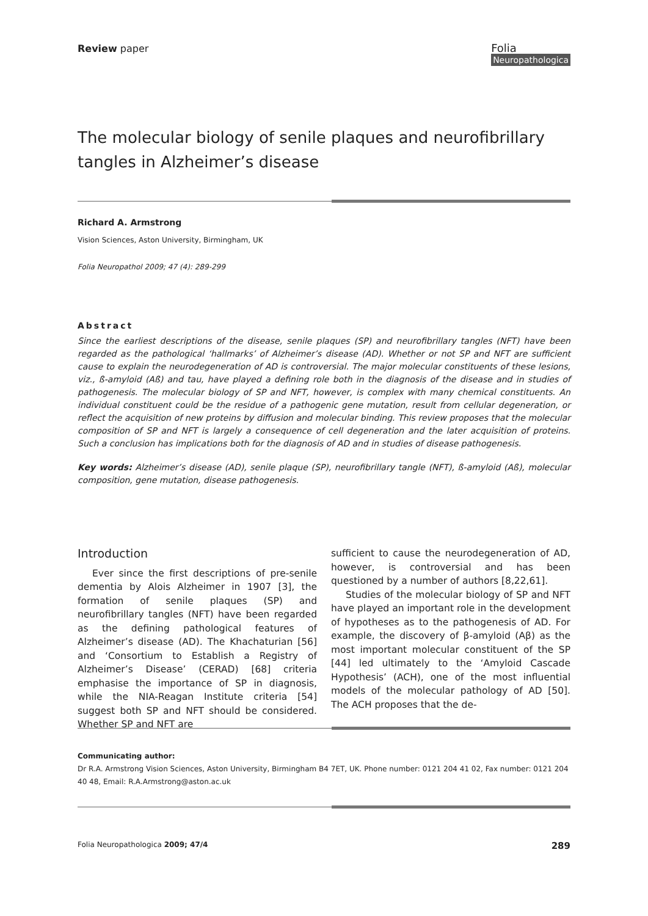Review paper
Folia
Neuropathologica
The molecular biology of senile plaques and neurofibrillary tangles in Alzheimer’s disease
Richard A. Armstrong
Vision Sciences, Aston University, Birmingham, UK
Folia Neuropathol 2009; 47 (4): 289-299
Abstract
Since the earliest descriptions of the disease, senile plaques (SP) and neurofibrillary tangles (NFT) have been regarded as the pathological ‘hallmarks’ of Alzheimer’s disease (AD). Whether or not SP and NFT are sufficient cause to explain the neurodegeneration of AD is controversial. The major molecular constituents of these lesions, viz., ß-amyloid (Aß) and tau, have played a defining role both in the diagnosis of the disease and in studies of pathogenesis. The molecular biology of SP and NFT, however, is complex with many chemical constituents. An individual constituent could be the residue of a pathogenic gene mutation, result from cellular degeneration, or reflect the acquisition of new proteins by diffusion and molecular binding. This review proposes that the molecular composition of SP and NFT is largely a consequence of cell degeneration and the later acquisition of proteins. Such a conclusion has implications both for the diagnosis of AD and in studies of disease pathogenesis.
Key words: Alzheimer’s disease (AD), senile plaque (SP), neurofibrillary tangle (NFT), ß-amyloid (Aß), molecular composition, gene mutation, disease pathogenesis.
Introduction
Ever since the first descriptions of pre-senile dementia by Alois Alzheimer in 1907 [3], the formation of senile plaques (SP) and neurofibrillary tangles (NFT) have been regarded as the defining pathological features of Alzheimer’s disease (AD). The Khachaturian [56] and ‘Consortium to Establish a Registry of Alzheimer’s Disease’ (CERAD) [68] criteria emphasise the importance of SP in diagnosis, while the NIA-Reagan Institute criteria [54] suggest both SP and NFT should be considered. Whether SP and NFT are
sufficient to cause the neurodegeneration of AD, however, is controversial and has been questioned by a number of authors [8,22,61].
Studies of the molecular biology of SP and NFT have played an important role in the development of hypotheses as to the pathogenesis of AD. For example, the discovery of β-amyloid (Aβ) as the most important molecular constituent of the SP [44] led ultimately to the ‘Amyloid Cascade Hypothesis’ (ACH), one of the most influential models of the molecular pathology of AD [50]. The ACH proposes that the de-
Communicating author:
Dr R.A. Armstrong Vision Sciences, Aston University, Birmingham B4 7ET, UK. Phone number: 0121 204 41 02, Fax number: 0121 204 40 48, Email: R.A.Armstrong@aston.ac.uk
Folia Neuropathologica 2009; 47/4 289